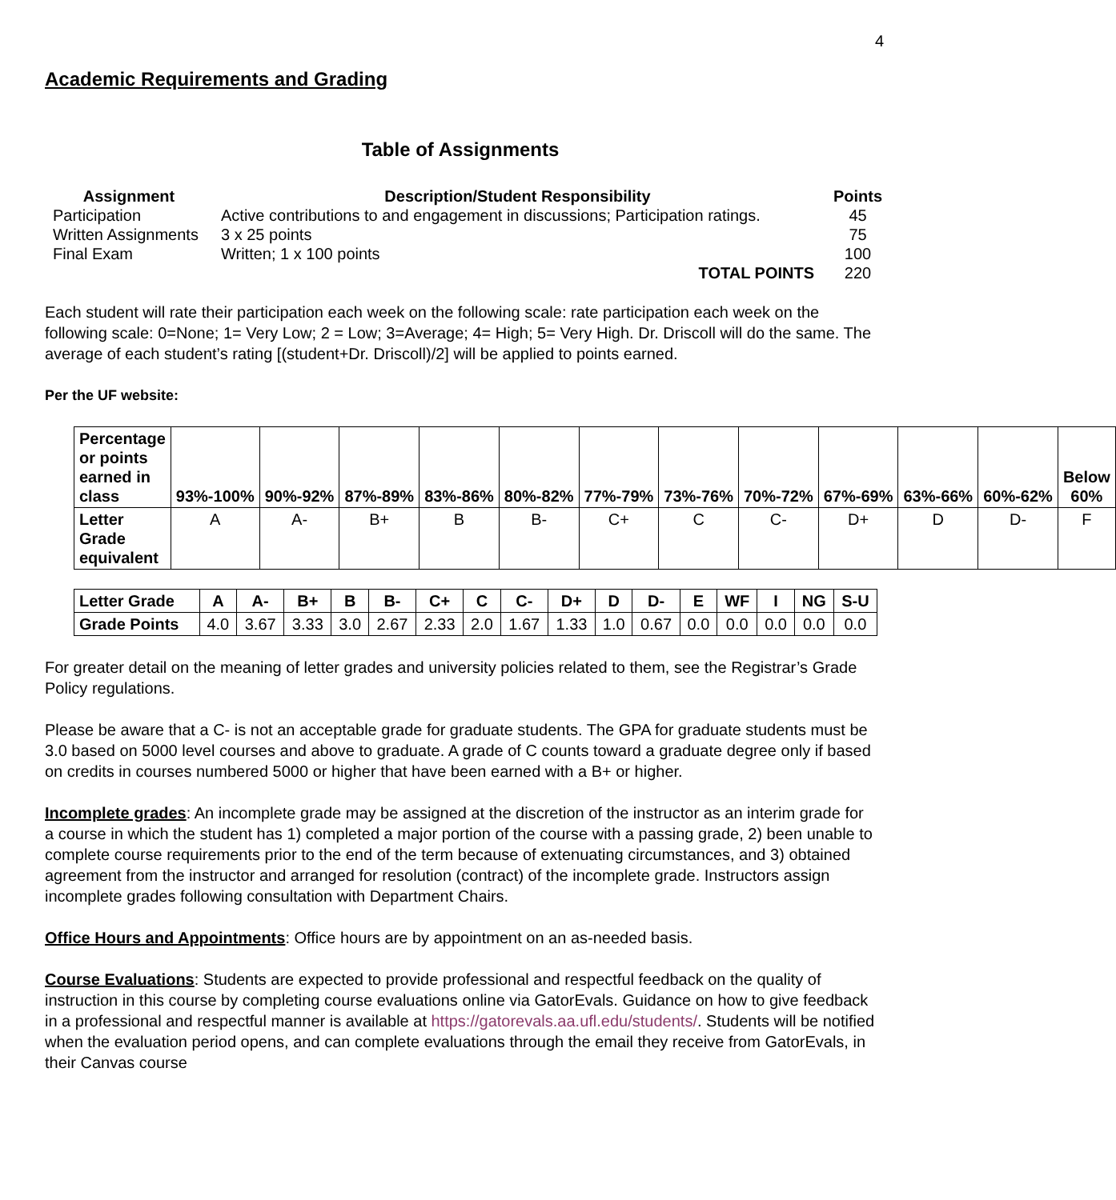4
Academic Requirements and Grading
Table of Assignments
| Assignment | Description/Student Responsibility | Points |
| --- | --- | --- |
| Participation | Active contributions to and engagement in discussions; Participation ratings. | 45 |
| Written Assignments | 3 x 25 points | 75 |
| Final Exam | Written; 1 x 100 points | 100 |
| | TOTAL POINTS | 220 |
Each student will rate their participation each week on the following scale: rate participation each week on the following scale: 0=None; 1= Very Low; 2 = Low; 3=Average; 4= High; 5= Very High. Dr. Driscoll will do the same. The average of each student’s rating [(student+Dr. Driscoll)/2] will be applied to points earned.
Per the UF website:
| Percentage or points earned in class | 93%-100% | 90%-92% | 87%-89% | 83%-86% | 80%-82% | 77%-79% | 73%-76% | 70%-72% | 67%-69% | 63%-66% | 60%-62% | Below 60% |
| Letter Grade equivalent | A | A- | B+ | B | B- | C+ | C | C- | D+ | D | D- | F |
| Letter Grade | A | A- | B+ | B | B- | C+ | C | C- | D+ | D | D- | E | WF | I | NG | S-U |
| Grade Points | 4.0 | 3.67 | 3.33 | 3.0 | 2.67 | 2.33 | 2.0 | 1.67 | 1.33 | 1.0 | 0.67 | 0.0 | 0.0 | 0.0 | 0.0 | 0.0 |
For greater detail on the meaning of letter grades and university policies related to them, see the Registrar’s Grade Policy regulations.
Please be aware that a C- is not an acceptable grade for graduate students. The GPA for graduate students must be 3.0 based on 5000 level courses and above to graduate. A grade of C counts toward a graduate degree only if based on credits in courses numbered 5000 or higher that have been earned with a B+ or higher.
Incomplete grades: An incomplete grade may be assigned at the discretion of the instructor as an interim grade for a course in which the student has 1) completed a major portion of the course with a passing grade, 2) been unable to complete course requirements prior to the end of the term because of extenuating circumstances, and 3) obtained agreement from the instructor and arranged for resolution (contract) of the incomplete grade. Instructors assign incomplete grades following consultation with Department Chairs.
Office Hours and Appointments: Office hours are by appointment on an as-needed basis.
Course Evaluations: Students are expected to provide professional and respectful feedback on the quality of instruction in this course by completing course evaluations online via GatorEvals. Guidance on how to give feedback in a professional and respectful manner is available at https://gatorevals.aa.ufl.edu/students/. Students will be notified when the evaluation period opens, and can complete evaluations through the email they receive from GatorEvals, in their Canvas course